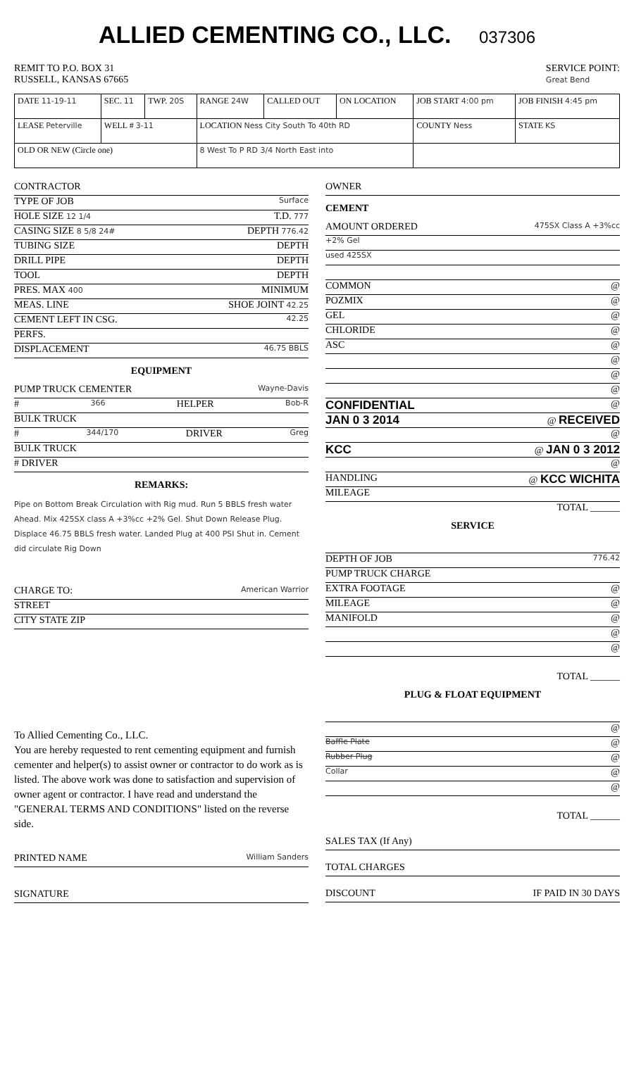ALLIED CEMENTING CO., LLC. 037306
REMIT TO P.O. BOX 31
RUSSELL, KANSAS 67665
SERVICE POINT:
Great Bend
| DATE 11-19-11 | SEC. 11 | TWP. 20S | RANGE 24W | CALLED OUT | ON LOCATION | JOB START 4:00 pm | JOB FINISH 4:45 pm |
| LEASE Peterville | WELL # 3-11 | | LOCATION Ness City South To 40th RD | | | COUNTY Ness | STATE KS |
| OLD OR NEW (Circle one) | | | 8 West To P RD 3/4 North East into | | | | |
CONTRACTOR
TYPE OF JOB Surface
HOLE SIZE 12 1/4 T.D. 777
CASING SIZE 8 5/8 24# DEPTH 776.42
TUBING SIZE DEPTH
DRILL PIPE DEPTH
TOOL DEPTH
PRES. MAX 400 MINIMUM
MEAS. LINE SHOE JOINT 42.25
CEMENT LEFT IN CSG. 42.25
PERFS.
DISPLACEMENT 46.75 BBLS
EQUIPMENT
PUMP TRUCK CEMENTER Wayne-Davis
# 366 HELPER Bob-R
BULK TRUCK
# 344/170 DRIVER Greg
BULK TRUCK
# DRIVER
REMARKS:
Pipe on Bottom Break Circulation with Rig mud. Run 5 BBLS fresh water Ahead. Mix 425SX class A +3%cc +2% Gel. Shut Down Release Plug. Displace 46.75 BBLS fresh water. Landed Plug at 400 PSI Shut in. Cement did circulate Rig Down
CHARGE TO: American Warrior
STREET
CITY STATE ZIP
To Allied Cementing Co., LLC.
You are hereby requested to rent cementing equipment and furnish cementer and helper(s) to assist owner or contractor to do work as is listed. The above work was done to satisfaction and supervision of owner agent or contractor. I have read and understand the "GENERAL TERMS AND CONDITIONS" listed on the reverse side.
PRINTED NAME William Sanders
SIGNATURE
OWNER
CEMENT
AMOUNT ORDERED 475SX Class A +3%cc
+2% Gel
used 425SX
COMMON @
POZMIX @
GEL @
CHLORIDE @
ASC @
@
@
@
CONFIDENTIAL @
JAN 0 3 2014 @ RECEIVED
@
KCC @ JAN 0 3 2012
@
HANDLING @ KCC WICHITA
MILEAGE
TOTAL ______
SERVICE
DEPTH OF JOB 776.42
PUMP TRUCK CHARGE
EXTRA FOOTAGE @
MILEAGE @
MANIFOLD @
@
@
TOTAL ______
PLUG & FLOAT EQUIPMENT
@
Baffle Plate @
Rubber Plug @
Collar @
@
TOTAL ______
SALES TAX (If Any)
TOTAL CHARGES
DISCOUNT IF PAID IN 30 DAYS